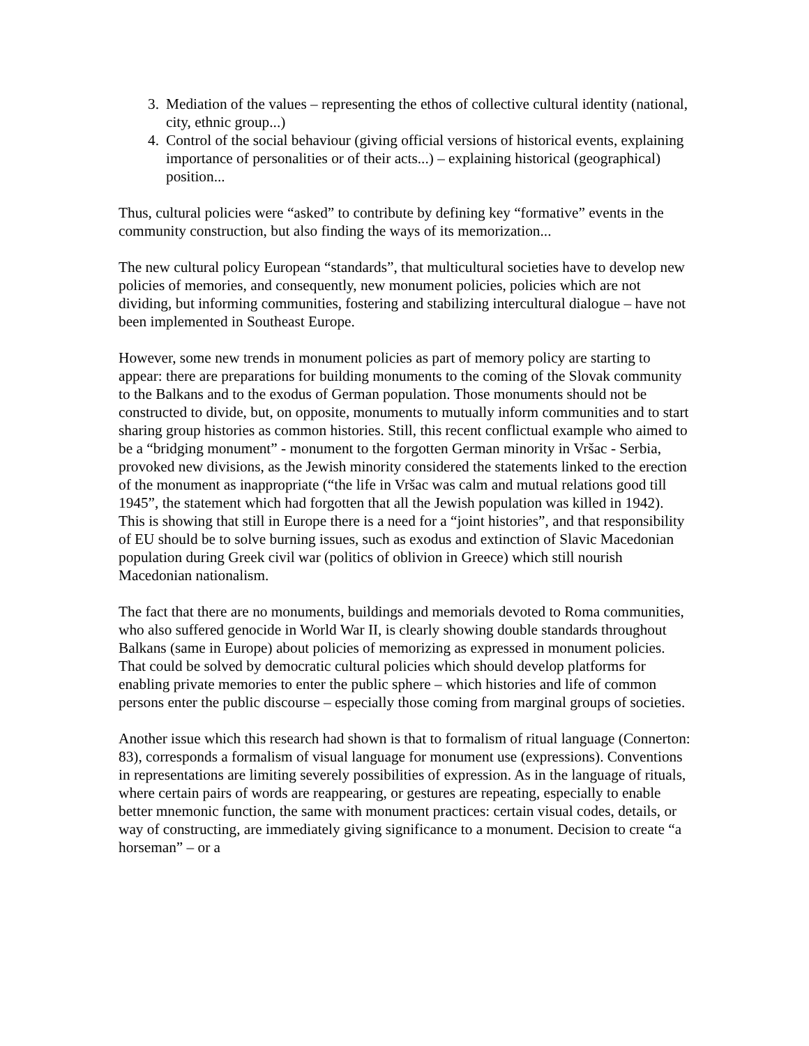3. Mediation of the values – representing the ethos of collective cultural identity (national, city, ethnic group...)
4. Control of the social behaviour (giving official versions of historical events, explaining importance of personalities or of their acts...) – explaining historical (geographical) position...
Thus, cultural policies were “asked” to contribute by defining key “formative” events in the community construction, but also finding the ways of its memorization...
The new cultural policy European “standards”, that multicultural societies have to develop new policies of memories, and consequently, new monument policies, policies which are not dividing, but informing communities, fostering and stabilizing intercultural dialogue – have not been implemented in Southeast Europe.
However, some new trends in monument policies as part of memory policy are starting to appear: there are preparations for building monuments to the coming of the Slovak community to the Balkans and to the exodus of German population. Those monuments should not be constructed to divide, but, on opposite, monuments to mutually inform communities and to start sharing group histories as common histories. Still, this recent conflictual example who aimed to be a “bridging monument” - monument to the forgotten German minority in Vršac - Serbia, provoked new divisions, as the Jewish minority considered the statements linked to the erection of the monument as inappropriate (“the life in Vršac was calm and mutual relations good till 1945”, the statement which had forgotten that all the Jewish population was killed in 1942). This is showing that still in Europe there is a need for a “joint histories”, and that responsibility of EU should be to solve burning issues, such as exodus and extinction of Slavic Macedonian population during Greek civil war (politics of oblivion in Greece) which still nourish Macedonian nationalism.
The fact that there are no monuments, buildings and memorials devoted to Roma communities, who also suffered genocide in World War II, is clearly showing double standards throughout Balkans (same in Europe) about policies of memorizing as expressed in monument policies. That could be solved by democratic cultural policies which should develop platforms for enabling private memories to enter the public sphere – which histories and life of common persons enter the public discourse – especially those coming from marginal groups of societies.
Another issue which this research had shown is that to formalism of ritual language (Connerton: 83), corresponds a formalism of visual language for monument use (expressions). Conventions in representations are limiting severely possibilities of expression. As in the language of rituals, where certain pairs of words are reappearing, or gestures are repeating, especially to enable better mnemonic function, the same with monument practices: certain visual codes, details, or way of constructing, are immediately giving significance to a monument. Decision to create “a horseman” – or a